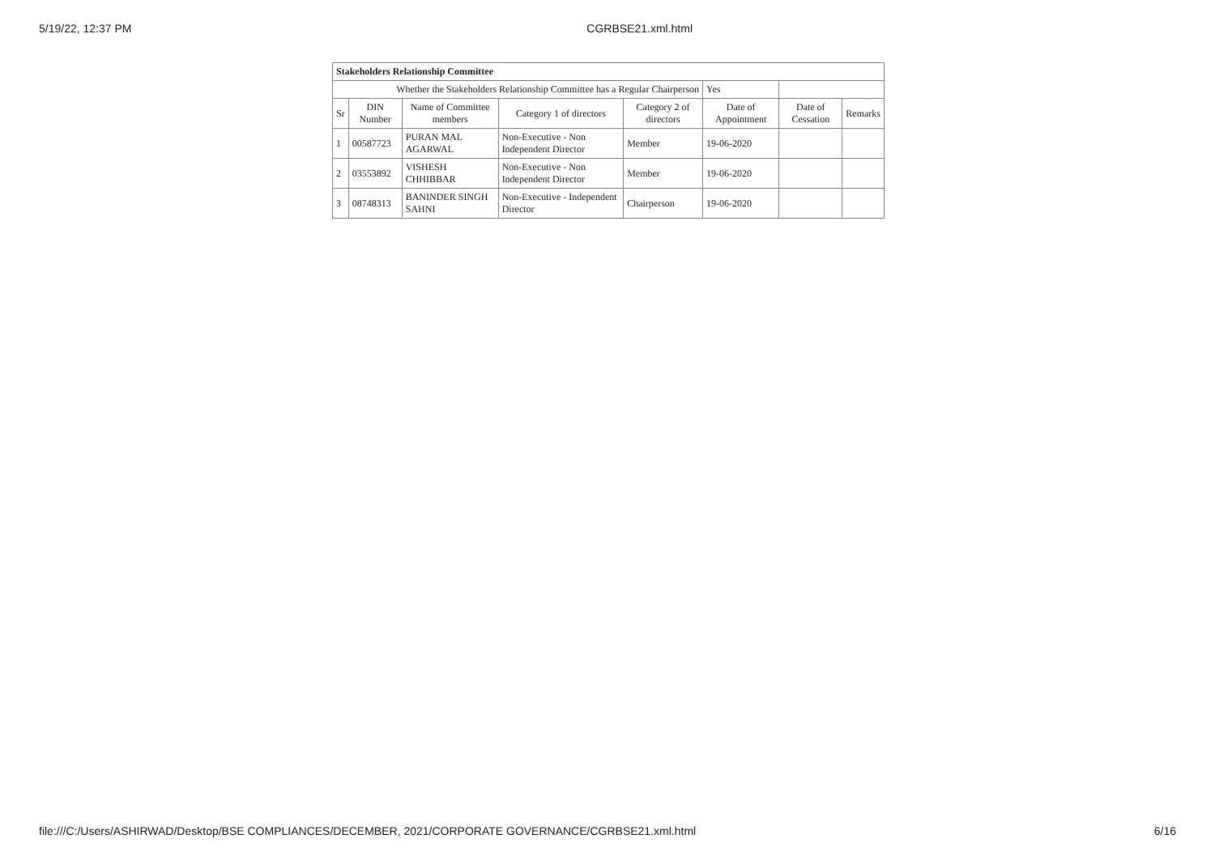5/19/22, 12:37 PM CGRBSE21.xml.html
| Stakeholders Relationship Committee | | | | | | | |
| Whether the Stakeholders Relationship Committee has a Regular Chairperson | | | | | Yes | | |
| Sr | DIN Number | Name of Committee members | Category 1 of directors | Category 2 of directors | Date of Appointment | Date of Cessation | Remarks |
| 1 | 00587723 | PURAN MAL AGARWAL | Non-Executive - Non Independent Director | Member | 19-06-2020 | | |
| 2 | 03553892 | VISHESH CHHIBBAR | Non-Executive - Non Independent Director | Member | 19-06-2020 | | |
| 3 | 08748313 | BANINDER SINGH SAHNI | Non-Executive - Independent Director | Chairperson | 19-06-2020 | | |
file:///C:/Users/ASHIRWAD/Desktop/BSE COMPLIANCES/DECEMBER, 2021/CORPORATE GOVERNANCE/CGRBSE21.xml.html 6/16